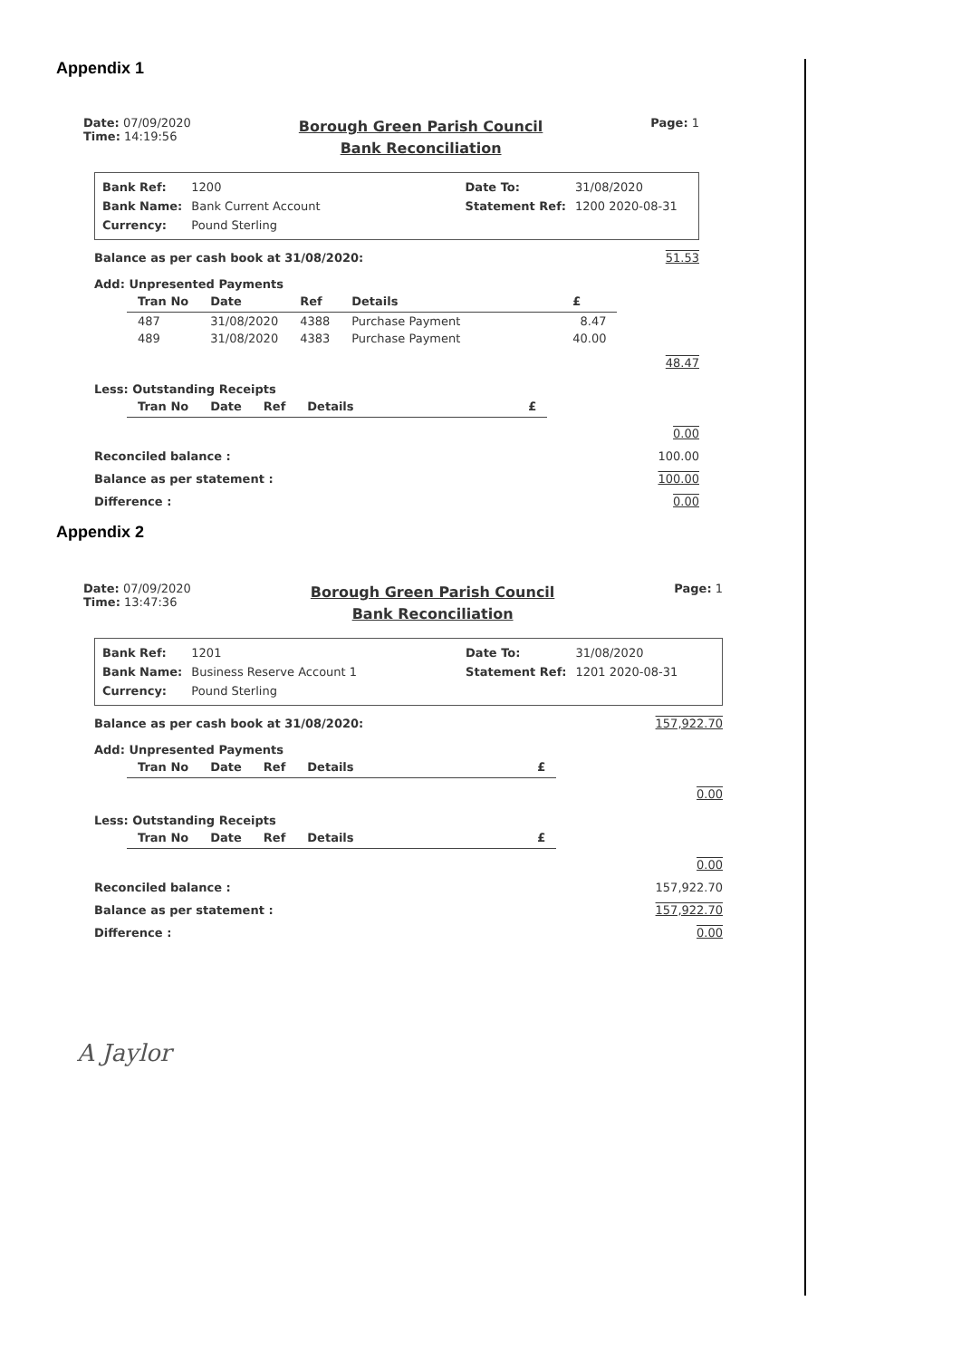Appendix 1
Date: 07/09/2020
Time: 14:19:56
Borough Green Parish Council
Bank Reconciliation
Page: 1
| Bank Ref: | 1200 | | Date To: | 31/08/2020 |
| Bank Name: | Bank Current Account | | Statement Ref: | 1200 2020-08-31 |
| Currency: | Pound Sterling | | | |
Balance as per cash book at 31/08/2020: 51.53
Add: Unpresented Payments
| Tran No | Date | Ref | Details | £ |
| --- | --- | --- | --- | --- |
| 487 | 31/08/2020 | 4388 | Purchase Payment | 8.47 |
| 489 | 31/08/2020 | 4383 | Purchase Payment | 40.00 |
48.47
Less: Outstanding Receipts
| Tran No | Date | Ref | Details | £ |
| --- | --- | --- | --- | --- |
0.00
Reconciled balance : 100.00
Balance as per statement : 100.00
Difference : 0.00
Appendix 2
Date: 07/09/2020
Time: 13:47:36
Borough Green Parish Council
Bank Reconciliation
Page: 1
| Bank Ref: | 1201 | | Date To: | 31/08/2020 |
| Bank Name: | Business Reserve Account 1 | | Statement Ref: | 1201 2020-08-31 |
| Currency: | Pound Sterling | | | |
Balance as per cash book at 31/08/2020: 157,922.70
Add: Unpresented Payments
| Tran No | Date | Ref | Details | £ |
| --- | --- | --- | --- | --- |
0.00
Less: Outstanding Receipts
| Tran No | Date | Ref | Details | £ |
| --- | --- | --- | --- | --- |
0.00
Reconciled balance : 157,922.70
Balance as per statement : 157,922.70
Difference : 0.00
A Jaylor